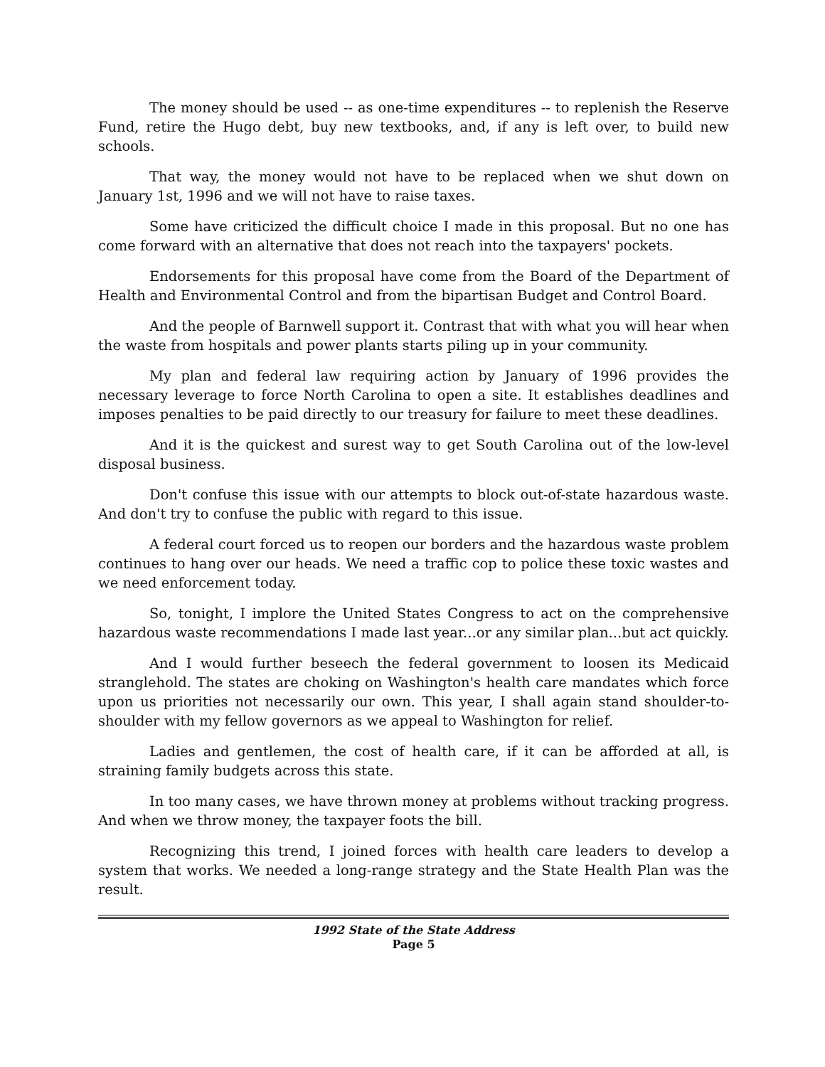The money should be used -- as one-time expenditures -- to replenish the Reserve Fund, retire the Hugo debt, buy new textbooks, and, if any is left over, to build new schools.
That way, the money would not have to be replaced when we shut down on January 1st, 1996 and we will not have to raise taxes.
Some have criticized the difficult choice I made in this proposal. But no one has come forward with an alternative that does not reach into the taxpayers' pockets.
Endorsements for this proposal have come from the Board of the Department of Health and Environmental Control and from the bipartisan Budget and Control Board.
And the people of Barnwell support it. Contrast that with what you will hear when the waste from hospitals and power plants starts piling up in your community.
My plan and federal law requiring action by January of 1996 provides the necessary leverage to force North Carolina to open a site. It establishes deadlines and imposes penalties to be paid directly to our treasury for failure to meet these deadlines.
And it is the quickest and surest way to get South Carolina out of the low-level disposal business.
Don't confuse this issue with our attempts to block out-of-state hazardous waste. And don't try to confuse the public with regard to this issue.
A federal court forced us to reopen our borders and the hazardous waste problem continues to hang over our heads. We need a traffic cop to police these toxic wastes and we need enforcement today.
So, tonight, I implore the United States Congress to act on the comprehensive hazardous waste recommendations I made last year...or any similar plan...but act quickly.
And I would further beseech the federal government to loosen its Medicaid stranglehold. The states are choking on Washington's health care mandates which force upon us priorities not necessarily our own. This year, I shall again stand shoulder-to-shoulder with my fellow governors as we appeal to Washington for relief.
Ladies and gentlemen, the cost of health care, if it can be afforded at all, is straining family budgets across this state.
In too many cases, we have thrown money at problems without tracking progress. And when we throw money, the taxpayer foots the bill.
Recognizing this trend, I joined forces with health care leaders to develop a system that works. We needed a long-range strategy and the State Health Plan was the result.
1992 State of the State Address
Page 5